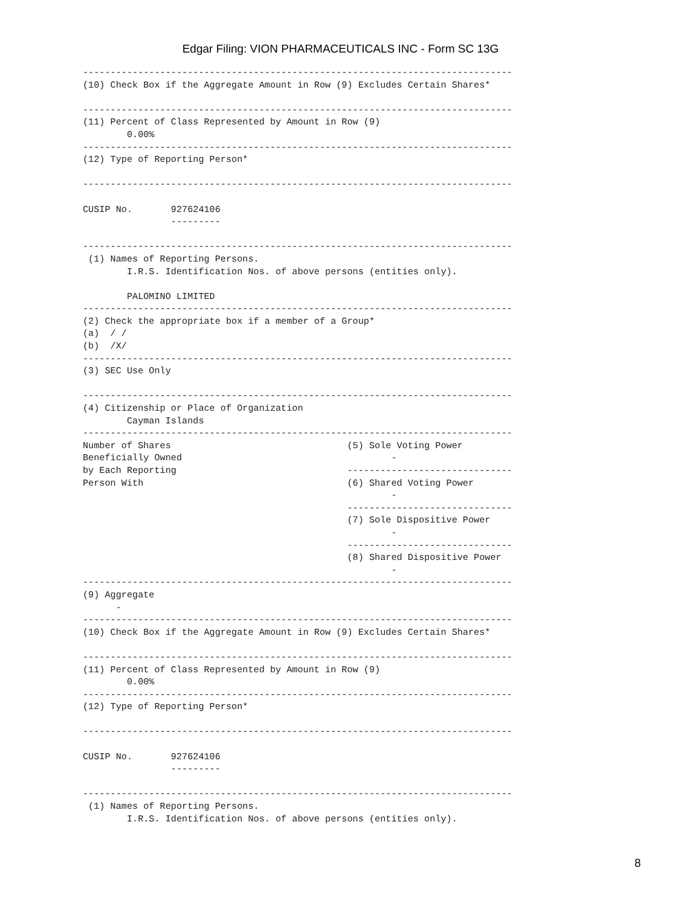Edgar Filing: VION PHARMACEUTICALS INC - Form SC 13G
------------------------------------------------------------------------------
(10) Check Box if the Aggregate Amount in Row (9) Excludes Certain Shares*

------------------------------------------------------------------------------
(11) Percent of Class Represented by Amount in Row (9)
        0.00%
------------------------------------------------------------------------------
(12) Type of Reporting Person*

------------------------------------------------------------------------------

CUSIP No.       927624106
                ---------

------------------------------------------------------------------------------
 (1) Names of Reporting Persons.
        I.R.S. Identification Nos. of above persons (entities only).

        PALOMINO LIMITED
------------------------------------------------------------------------------
(2) Check the appropriate box if a member of a Group*
(a)  / /
(b)  /X/
------------------------------------------------------------------------------
(3) SEC Use Only

------------------------------------------------------------------------------
(4) Citizenship or Place of Organization
        Cayman Islands
------------------------------------------------------------------------------
Number of Shares                                (5) Sole Voting Power
Beneficially Owned                                      -
by Each Reporting                               ------------------------------
Person With                                     (6) Shared Voting Power
                                                        -
                                                ------------------------------
                                                (7) Sole Dispositive Power
                                                        -
                                                ------------------------------
                                                (8) Shared Dispositive Power
                                                        -
------------------------------------------------------------------------------
(9) Aggregate
      -
------------------------------------------------------------------------------
(10) Check Box if the Aggregate Amount in Row (9) Excludes Certain Shares*

------------------------------------------------------------------------------
(11) Percent of Class Represented by Amount in Row (9)
        0.00%
------------------------------------------------------------------------------
(12) Type of Reporting Person*

------------------------------------------------------------------------------

CUSIP No.       927624106
                ---------

------------------------------------------------------------------------------
 (1) Names of Reporting Persons.
        I.R.S. Identification Nos. of above persons (entities only).
8